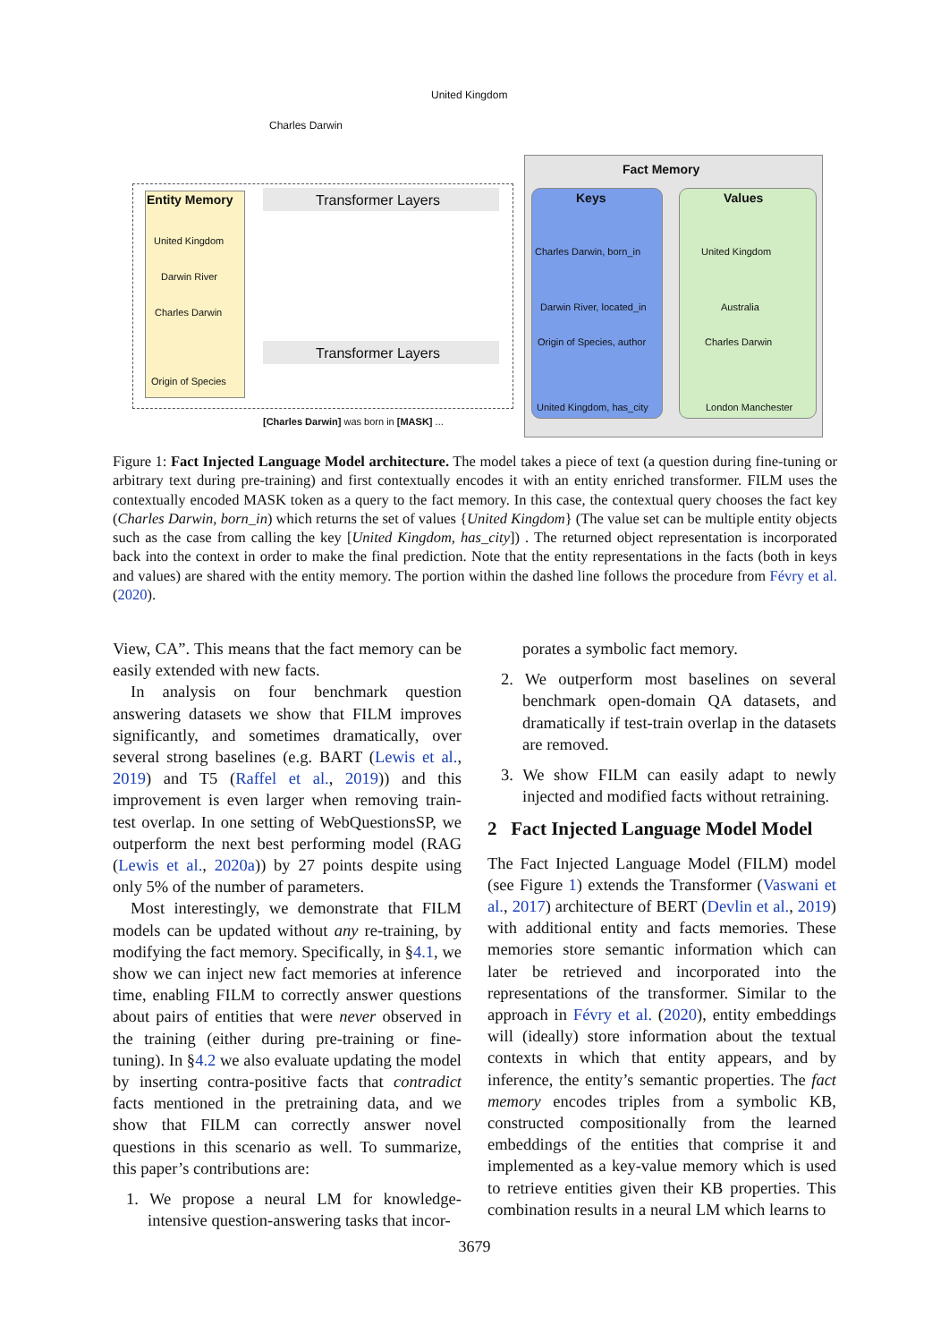United Kingdom
Charles Darwin
Fact Memory
Entity Memory Transformer Layers
Transformer Layers
Keys Values
United Kingdom
Darwin River
Charles Darwin
Origin of Species
Charles Darwin, born_in
Darwin River, located_in
Origin of Species, author
United Kingdom, has_city
United Kingdom
Australia
Charles Darwin
London Manchester
[Charles Darwin] was born in [MASK] ...
Figure 1: Fact Injected Language Model architecture. The model takes a piece of text (a question during fine-tuning or arbitrary text during pre-training) and first contextually encodes it with an entity enriched transformer. FILM uses the contextually encoded MASK token as a query to the fact memory. In this case, the contextual query chooses the fact key (Charles Darwin, born_in) which returns the set of values {United Kingdom} (The value set can be multiple entity objects such as the case from calling the key [United Kingdom, has_city]) . The returned object representation is incorporated back into the context in order to make the final prediction. Note that the entity representations in the facts (both in keys and values) are shared with the entity memory. The portion within the dashed line follows the procedure from Févry et al. (2020).
View, CA”. This means that the fact memory can be easily extended with new facts.
In analysis on four benchmark question answering datasets we show that FILM improves significantly, and sometimes dramatically, over several strong baselines (e.g. BART (Lewis et al., 2019) and T5 (Raffel et al., 2019)) and this improvement is even larger when removing train-test overlap. In one setting of WebQuestionsSP, we outperform the next best performing model (RAG (Lewis et al., 2020a)) by 27 points despite using only 5% of the number of parameters.
Most interestingly, we demonstrate that FILM models can be updated without any re-training, by modifying the fact memory. Specifically, in §4.1, we show we can inject new fact memories at inference time, enabling FILM to correctly answer questions about pairs of entities that were never observed in the training (either during pre-training or fine-tuning). In §4.2 we also evaluate updating the model by inserting contra-positive facts that contradict facts mentioned in the pretraining data, and we show that FILM can correctly answer novel questions in this scenario as well. To summarize, this paper’s contributions are:
1. We propose a neural LM for knowledge-intensive question-answering tasks that incor-
porates a symbolic fact memory.
2. We outperform most baselines on several benchmark open-domain QA datasets, and dramatically if test-train overlap in the datasets are removed.
3. We show FILM can easily adapt to newly injected and modified facts without retraining.
2 Fact Injected Language Model Model
The Fact Injected Language Model (FILM) model (see Figure 1) extends the Transformer (Vaswani et al., 2017) architecture of BERT (Devlin et al., 2019) with additional entity and facts memories. These memories store semantic information which can later be retrieved and incorporated into the representations of the transformer. Similar to the approach in Févry et al. (2020), entity embeddings will (ideally) store information about the textual contexts in which that entity appears, and by inference, the entity’s semantic properties. The fact memory encodes triples from a symbolic KB, constructed compositionally from the learned embeddings of the entities that comprise it and implemented as a key-value memory which is used to retrieve entities given their KB properties. This combination results in a neural LM which learns to
3679